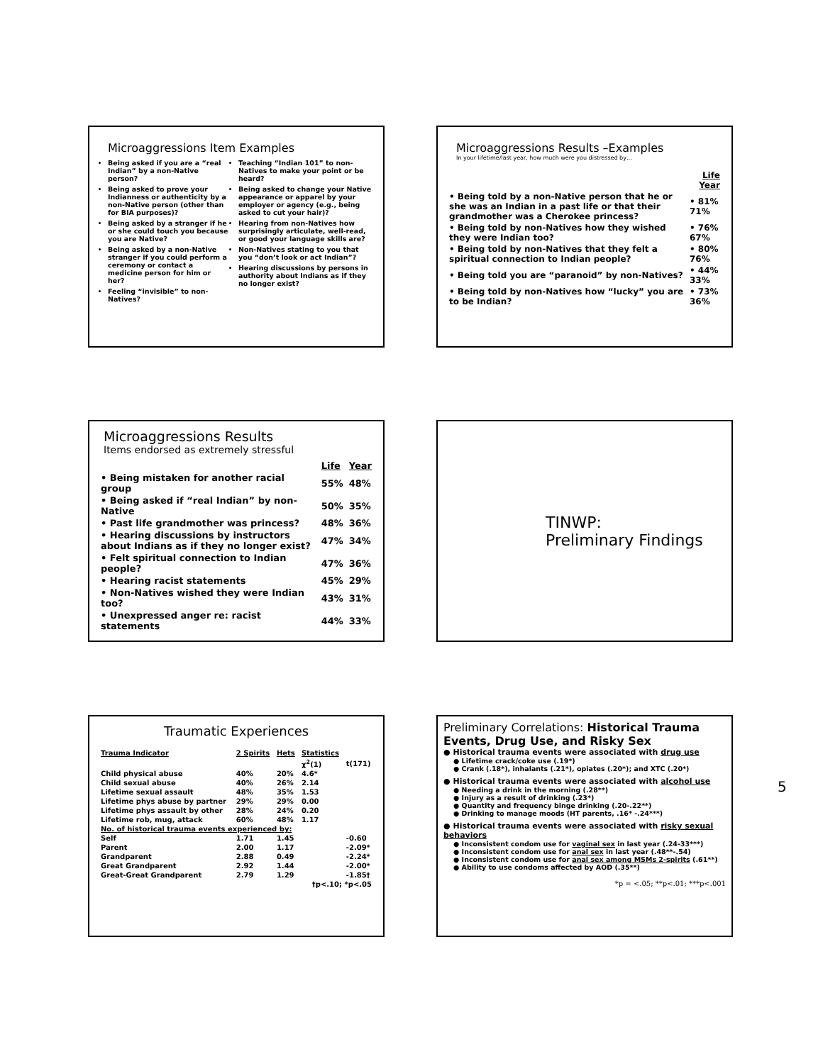Microaggressions Item Examples
Being asked if you are a “real Indian” by a non-Native person?
Being asked to prove your Indianness or authenticity by a non-Native person (other than for BIA purposes)?
Being asked by a stranger if he or she could touch you because you are Native?
Being asked by a non-Native stranger if you could perform a ceremony or contact a medicine person for him or her?
Feeling “invisible” to non-Natives?
Teaching “Indian 101” to non-Natives to make your point or be heard?
Being asked to change your Native appearance or apparel by your employer or agency (e.g., being asked to cut your hair)?
Hearing from non-Natives how surprisingly articulate, well-read, or good your language skills are?
Non-Natives stating to you that you “don’t look or act Indian”?
Hearing discussions by persons in authority about Indians as if they no longer exist?
Microaggressions Results –Examples
In your lifetime/last year, how much were you distressed by…
| | Life Year |
| • Being told by a non-Native person that he or she was an Indian in a past life or that their grandmother was a Cherokee princess? | • 81% 71% |
| • Being told by non-Natives how they wished they were Indian too? | • 76% 67% |
| • Being told by non-Natives that they felt a spiritual connection to Indian people? | • 80% 76% |
| • Being told you are “paranoid” by non-Natives? | • 44% 33% |
| • Being told by non-Natives how “lucky” you are to be Indian? | • 73% 36% |
Microaggressions Results
Items endorsed as extremely stressful
| | Life | Year |
| • Being mistaken for another racial group | 55% | 48% |
| • Being asked if “real Indian” by non-Native | 50% | 35% |
| • Past life grandmother was princess? | 48% | 36% |
| • Hearing discussions by instructors about Indians as if they no longer exist? | 47% | 34% |
| • Felt spiritual connection to Indian people? | 47% | 36% |
| • Hearing racist statements | 45% | 29% |
| • Non-Natives wished they were Indian too? | 43% | 31% |
| • Unexpressed anger re: racist statements | 44% | 33% |
TINWP:
Preliminary Findings
Traumatic Experiences
| Trauma Indicator | 2 Spirits | Hets | Statistics | |
| | | | χ<sup>2</sup>(1) | t(171) |
| Child physical abuse | 40% | 20% | 4.6* | |
| Child sexual abuse | 40% | 26% | 2.14 | |
| Lifetime sexual assault | 48% | 35% | 1.53 | |
| Lifetime phys abuse by partner | 29% | 29% | 0.00 | |
| Lifetime phys assault by other | 28% | 24% | 0.20 | |
| Lifetime rob, mug, attack | 60% | 48% | 1.17 | |
| No. of historical trauma events experienced by: | | | | |
| Self | 1.71 | 1.45 | | -0.60 |
| Parent | 2.00 | 1.17 | | -2.09* |
| Grandparent | 2.88 | 0.49 | | -2.24* |
| Great Grandparent | 2.92 | 1.44 | | -2.00* |
| Great-Great Grandparent | 2.79 | 1.29 | | -1.85† |
| †p<.10; *p<.05 | | | | |
Preliminary Correlations: Historical Trauma Events, Drug Use, and Risky Sex
● Historical trauma events were associated with drug use
● Lifetime crack/coke use (.19*)
● Crank (.18*), inhalants (.21*), opiates (.20*); and XTC (.20*)
● Historical trauma events were associated with alcohol use
● Needing a drink in the morning (.28**)
● Injury as a result of drinking (.23*)
● Quantity and frequency binge drinking (.20-.22**)
● Drinking to manage moods (HT parents, .16* -.24***)
● Historical trauma events were associated with risky sexual behaviors
● Inconsistent condom use for vaginal sex in last year (.24-33***)
● Inconsistent condom use for anal sex in last year (.48**-.54)
● Inconsistent condom use for anal sex among MSMs 2-spirits (.61**)
● Ability to use condoms affected by AOD (.35**)
*p = <.05; **p<.01; ***p<.001
5